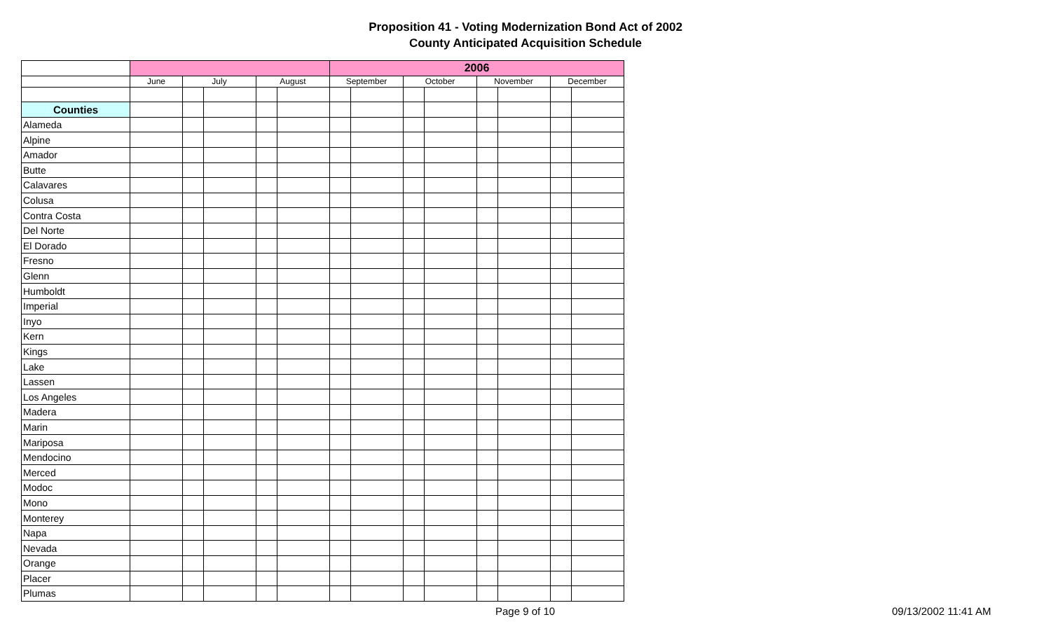Proposition 41 - Voting Modernization Bond Act of 2002
County Anticipated Acquisition Schedule
| | | | | | | 2006 | | | | | | | |
| | June | July | | August | | September | | October | | November | | December | |
| Counties | | | | | | | | | | | | | |
| Alameda | | | | | | | | | | | | | |
| Alpine | | | | | | | | | | | | | |
| Amador | | | | | | | | | | | | | |
| Butte | | | | | | | | | | | | | |
| Calavares | | | | | | | | | | | | | |
| Colusa | | | | | | | | | | | | | |
| Contra Costa | | | | | | | | | | | | | |
| Del Norte | | | | | | | | | | | | | |
| El Dorado | | | | | | | | | | | | | |
| Fresno | | | | | | | | | | | | | |
| Glenn | | | | | | | | | | | | | |
| Humboldt | | | | | | | | | | | | | |
| Imperial | | | | | | | | | | | | | |
| Inyo | | | | | | | | | | | | | |
| Kern | | | | | | | | | | | | | |
| Kings | | | | | | | | | | | | | |
| Lake | | | | | | | | | | | | | |
| Lassen | | | | | | | | | | | | | |
| Los Angeles | | | | | | | | | | | | | |
| Madera | | | | | | | | | | | | | |
| Marin | | | | | | | | | | | | | |
| Mariposa | | | | | | | | | | | | | |
| Mendocino | | | | | | | | | | | | | |
| Merced | | | | | | | | | | | | | |
| Modoc | | | | | | | | | | | | | |
| Mono | | | | | | | | | | | | | |
| Monterey | | | | | | | | | | | | | |
| Napa | | | | | | | | | | | | | |
| Nevada | | | | | | | | | | | | | |
| Orange | | | | | | | | | | | | | |
| Placer | | | | | | | | | | | | | |
| Plumas | | | | | | | | | | | | | |
Page 9 of 10 09/13/2002 11:41 AM